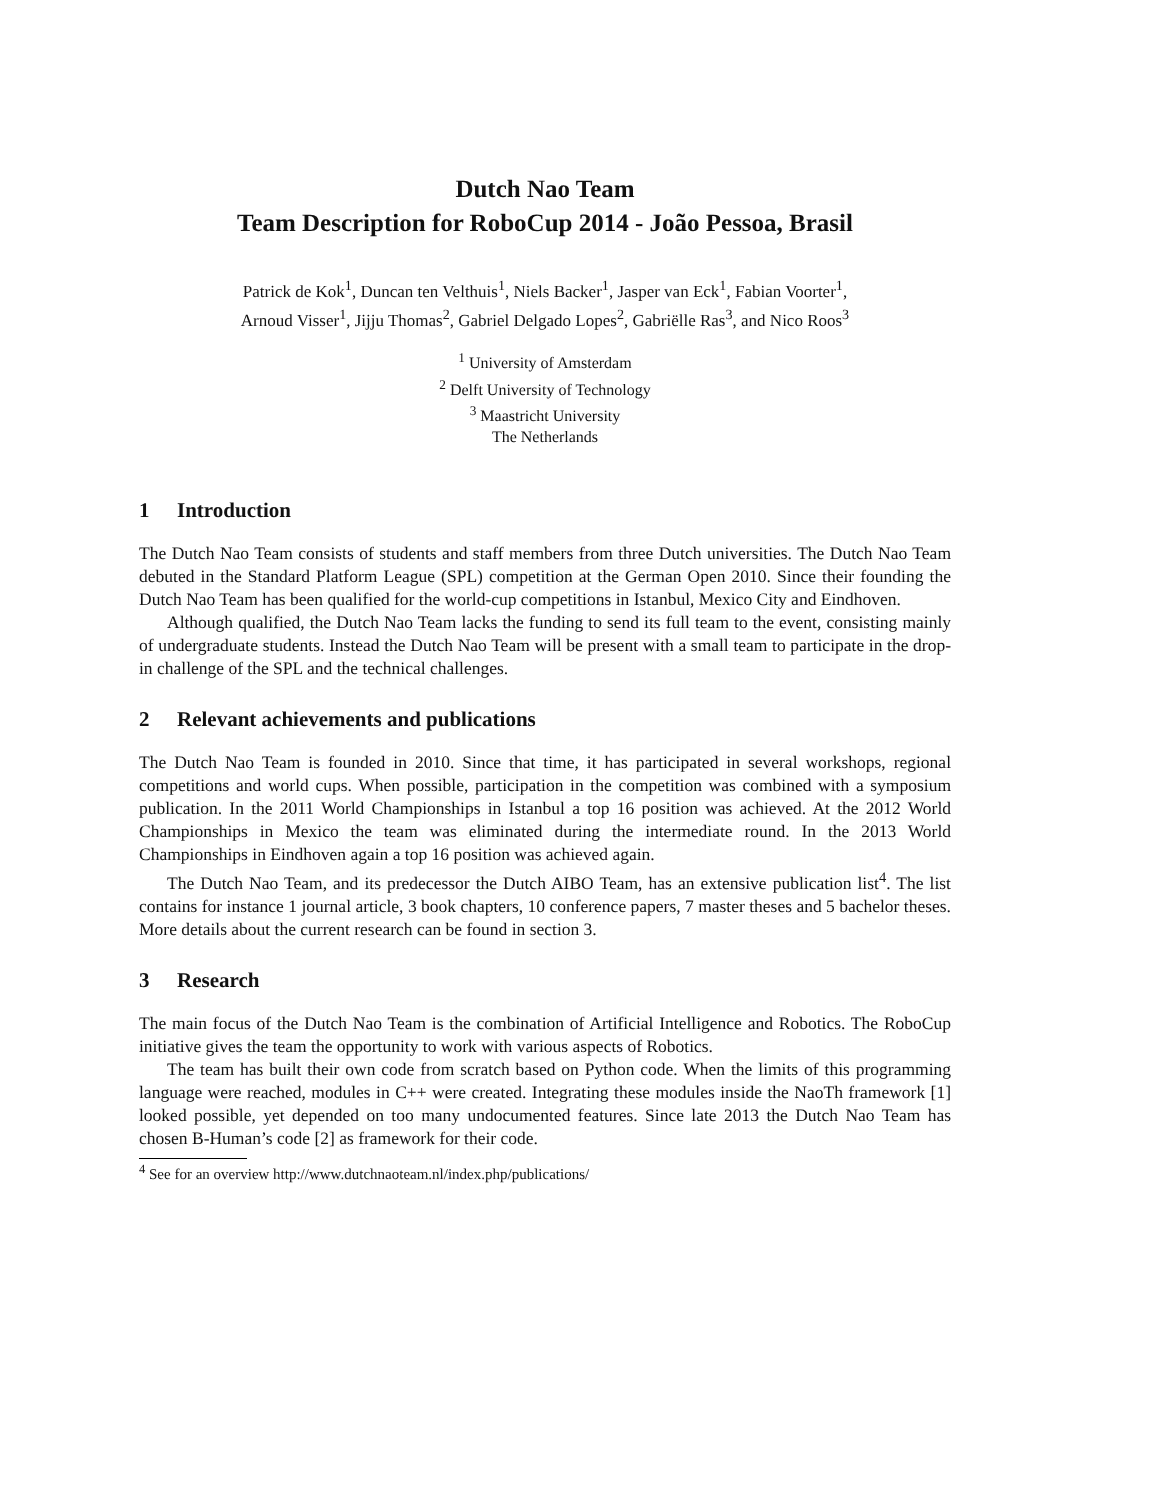Dutch Nao Team
Team Description for RoboCup 2014 - João Pessoa, Brasil
Patrick de Kok<sup>1</sup>, Duncan ten Velthuis<sup>1</sup>, Niels Backer<sup>1</sup>, Jasper van Eck<sup>1</sup>, Fabian Voorter<sup>1</sup>,
Arnoud Visser<sup>1</sup>, Jijju Thomas<sup>2</sup>, Gabriel Delgado Lopes<sup>2</sup>, Gabriëlle Ras<sup>3</sup>, and Nico Roos<sup>3</sup>
<sup>1</sup> University of Amsterdam
<sup>2</sup> Delft University of Technology
<sup>3</sup> Maastricht University
The Netherlands
1 Introduction
The Dutch Nao Team consists of students and staff members from three Dutch universities. The Dutch Nao Team debuted in the Standard Platform League (SPL) competition at the German Open 2010. Since their founding the Dutch Nao Team has been qualified for the world-cup competitions in Istanbul, Mexico City and Eindhoven.
Although qualified, the Dutch Nao Team lacks the funding to send its full team to the event, consisting mainly of undergraduate students. Instead the Dutch Nao Team will be present with a small team to participate in the drop-in challenge of the SPL and the technical challenges.
2 Relevant achievements and publications
The Dutch Nao Team is founded in 2010. Since that time, it has participated in several workshops, regional competitions and world cups. When possible, participation in the competition was combined with a symposium publication. In the 2011 World Championships in Istanbul a top 16 position was achieved. At the 2012 World Championships in Mexico the team was eliminated during the intermediate round. In the 2013 World Championships in Eindhoven again a top 16 position was achieved again.
The Dutch Nao Team, and its predecessor the Dutch AIBO Team, has an extensive publication list<sup>4</sup>. The list contains for instance 1 journal article, 3 book chapters, 10 conference papers, 7 master theses and 5 bachelor theses. More details about the current research can be found in section 3.
3 Research
The main focus of the Dutch Nao Team is the combination of Artificial Intelligence and Robotics. The RoboCup initiative gives the team the opportunity to work with various aspects of Robotics.
The team has built their own code from scratch based on Python code. When the limits of this programming language were reached, modules in C++ were created. Integrating these modules inside the NaoTh framework [1] looked possible, yet depended on too many undocumented features. Since late 2013 the Dutch Nao Team has chosen B-Human’s code [2] as framework for their code.
<sup>4</sup> See for an overview http://www.dutchnaoteam.nl/index.php/publications/